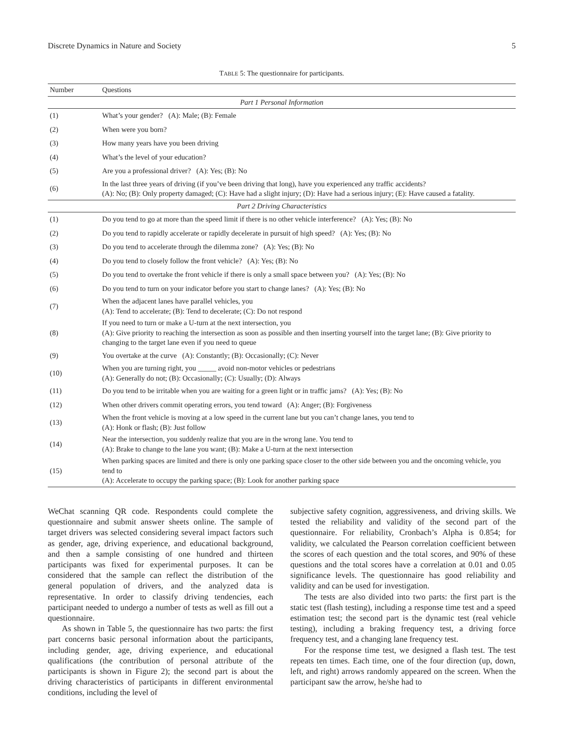Discrete Dynamics in Nature and Society 5
TABLE 5: The questionnaire for participants.
| Number | Questions |
| --- | --- |
| Part 1 Personal Information | |
| (1) | What’s your gender? (A): Male; (B): Female |
| (2) | When were you born? |
| (3) | How many years have you been driving |
| (4) | What’s the level of your education? |
| (5) | Are you a professional driver? (A): Yes; (B): No |
| (6) | In the last three years of driving (if you’ve been driving that long), have you experienced any traffic accidents? (A): No; (B): Only property damaged; (C): Have had a slight injury; (D): Have had a serious injury; (E): Have caused a fatality. |
| Part 2 Driving Characteristics | |
| (1) | Do you tend to go at more than the speed limit if there is no other vehicle interference? (A): Yes; (B): No |
| (2) | Do you tend to rapidly accelerate or rapidly decelerate in pursuit of high speed? (A): Yes; (B): No |
| (3) | Do you tend to accelerate through the dilemma zone? (A): Yes; (B): No |
| (4) | Do you tend to closely follow the front vehicle? (A): Yes; (B): No |
| (5) | Do you tend to overtake the front vehicle if there is only a small space between you? (A): Yes; (B): No |
| (6) | Do you tend to turn on your indicator before you start to change lanes? (A): Yes; (B): No |
| (7) | When the adjacent lanes have parallel vehicles, you (A): Tend to accelerate; (B): Tend to decelerate; (C): Do not respond |
| (8) | If you need to turn or make a U-turn at the next intersection, you (A): Give priority to reaching the intersection as soon as possible and then inserting yourself into the target lane; (B): Give priority to changing to the target lane even if you need to queue |
| (9) | You overtake at the curve (A): Constantly; (B): Occasionally; (C): Never |
| (10) | When you are turning right, you _____ avoid non-motor vehicles or pedestrians (A): Generally do not; (B): Occasionally; (C): Usually; (D): Always |
| (11) | Do you tend to be irritable when you are waiting for a green light or in traffic jams? (A): Yes; (B): No |
| (12) | When other drivers commit operating errors, you tend toward (A): Anger; (B): Forgiveness |
| (13) | When the front vehicle is moving at a low speed in the current lane but you can’t change lanes, you tend to (A): Honk or flash; (B): Just follow |
| (14) | Near the intersection, you suddenly realize that you are in the wrong lane. You tend to (A): Brake to change to the lane you want; (B): Make a U-turn at the next intersection |
| (15) | When parking spaces are limited and there is only one parking space closer to the other side between you and the oncoming vehicle, you tend to (A): Accelerate to occupy the parking space; (B): Look for another parking space |
WeChat scanning QR code. Respondents could complete the questionnaire and submit answer sheets online. The sample of target drivers was selected considering several impact factors such as gender, age, driving experience, and educational background, and then a sample consisting of one hundred and thirteen participants was fixed for experimental purposes. It can be considered that the sample can reflect the distribution of the general population of drivers, and the analyzed data is representative. In order to classify driving tendencies, each participant needed to undergo a number of tests as well as fill out a questionnaire.
As shown in Table 5, the questionnaire has two parts: the first part concerns basic personal information about the participants, including gender, age, driving experience, and educational qualifications (the contribution of personal attribute of the participants is shown in Figure 2); the second part is about the driving characteristics of participants in different environmental conditions, including the level of
subjective safety cognition, aggressiveness, and driving skills. We tested the reliability and validity of the second part of the questionnaire. For reliability, Cronbach’s Alpha is 0.854; for validity, we calculated the Pearson correlation coefficient between the scores of each question and the total scores, and 90% of these questions and the total scores have a correlation at 0.01 and 0.05 significance levels. The questionnaire has good reliability and validity and can be used for investigation.
The tests are also divided into two parts: the first part is the static test (flash testing), including a response time test and a speed estimation test; the second part is the dynamic test (real vehicle testing), including a braking frequency test, a driving force frequency test, and a changing lane frequency test.
For the response time test, we designed a flash test. The test repeats ten times. Each time, one of the four direction (up, down, left, and right) arrows randomly appeared on the screen. When the participant saw the arrow, he/she had to